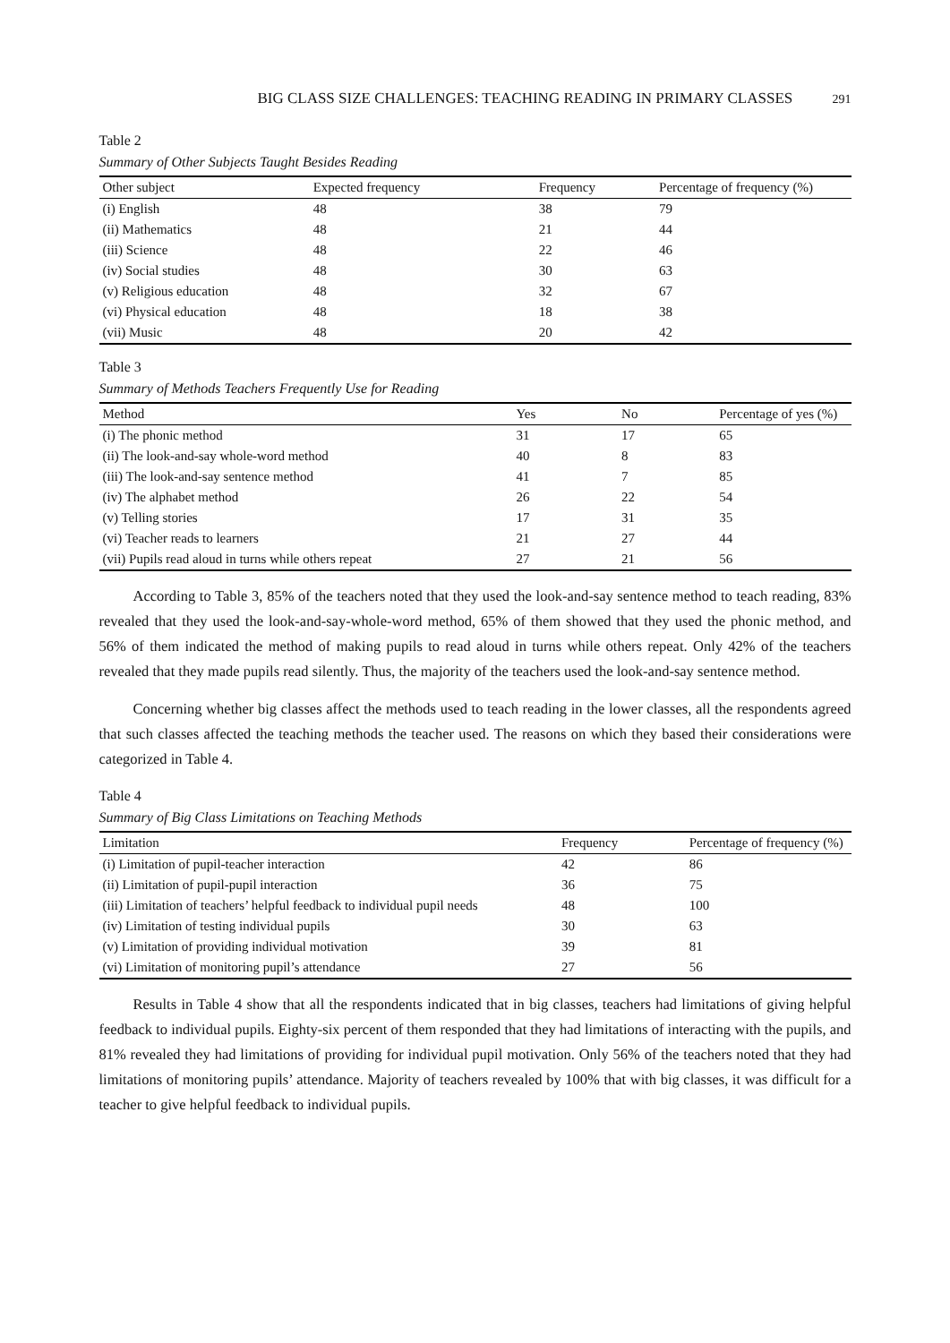BIG CLASS SIZE CHALLENGES: TEACHING READING IN PRIMARY CLASSES 291
Table 2
Summary of Other Subjects Taught Besides Reading
| Other subject | Expected frequency | Frequency | Percentage of frequency (%) |
| --- | --- | --- | --- |
| (i) English | 48 | 38 | 79 |
| (ii) Mathematics | 48 | 21 | 44 |
| (iii) Science | 48 | 22 | 46 |
| (iv) Social studies | 48 | 30 | 63 |
| (v) Religious education | 48 | 32 | 67 |
| (vi) Physical education | 48 | 18 | 38 |
| (vii) Music | 48 | 20 | 42 |
Table 3
Summary of Methods Teachers Frequently Use for Reading
| Method | Yes | No | Percentage of yes (%) |
| --- | --- | --- | --- |
| (i) The phonic method | 31 | 17 | 65 |
| (ii) The look-and-say whole-word method | 40 | 8 | 83 |
| (iii) The look-and-say sentence method | 41 | 7 | 85 |
| (iv) The alphabet method | 26 | 22 | 54 |
| (v) Telling stories | 17 | 31 | 35 |
| (vi) Teacher reads to learners | 21 | 27 | 44 |
| (vii) Pupils read aloud in turns while others repeat | 27 | 21 | 56 |
According to Table 3, 85% of the teachers noted that they used the look-and-say sentence method to teach reading, 83% revealed that they used the look-and-say-whole-word method, 65% of them showed that they used the phonic method, and 56% of them indicated the method of making pupils to read aloud in turns while others repeat. Only 42% of the teachers revealed that they made pupils read silently. Thus, the majority of the teachers used the look-and-say sentence method.
Concerning whether big classes affect the methods used to teach reading in the lower classes, all the respondents agreed that such classes affected the teaching methods the teacher used. The reasons on which they based their considerations were categorized in Table 4.
Table 4
Summary of Big Class Limitations on Teaching Methods
| Limitation | Frequency | Percentage of frequency (%) |
| --- | --- | --- |
| (i) Limitation of pupil-teacher interaction | 42 | 86 |
| (ii) Limitation of pupil-pupil interaction | 36 | 75 |
| (iii) Limitation of teachers’ helpful feedback to individual pupil needs | 48 | 100 |
| (iv) Limitation of testing individual pupils | 30 | 63 |
| (v) Limitation of providing individual motivation | 39 | 81 |
| (vi) Limitation of monitoring pupil’s attendance | 27 | 56 |
Results in Table 4 show that all the respondents indicated that in big classes, teachers had limitations of giving helpful feedback to individual pupils. Eighty-six percent of them responded that they had limitations of interacting with the pupils, and 81% revealed they had limitations of providing for individual pupil motivation. Only 56% of the teachers noted that they had limitations of monitoring pupils’ attendance. Majority of teachers revealed by 100% that with big classes, it was difficult for a teacher to give helpful feedback to individual pupils.